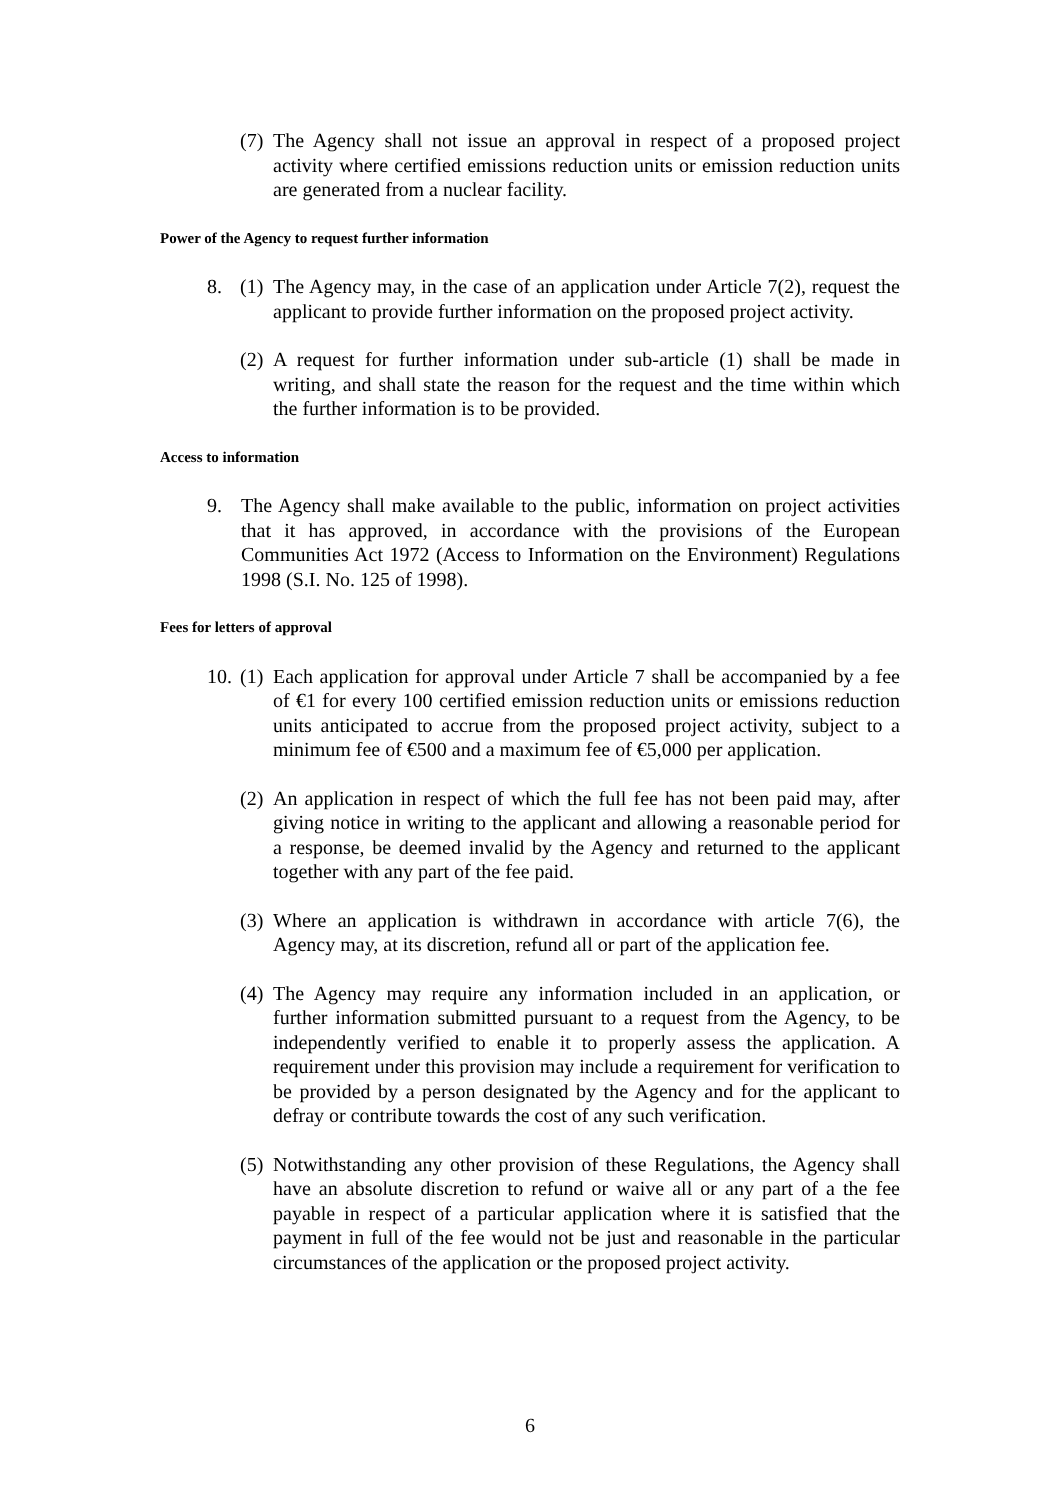(7) The Agency shall not issue an approval in respect of a proposed project activity where certified emissions reduction units or emission reduction units are generated from a nuclear facility.
Power of the Agency to request further information
8. (1) The Agency may, in the case of an application under Article 7(2), request the applicant to provide further information on the proposed project activity.
(2) A request for further information under sub-article (1) shall be made in writing, and shall state the reason for the request and the time within which the further information is to be provided.
Access to information
9. The Agency shall make available to the public, information on project activities that it has approved, in accordance with the provisions of the European Communities Act 1972 (Access to Information on the Environment) Regulations 1998 (S.I. No. 125 of 1998).
Fees for letters of approval
10. (1) Each application for approval under Article 7 shall be accompanied by a fee of €1 for every 100 certified emission reduction units or emissions reduction units anticipated to accrue from the proposed project activity, subject to a minimum fee of €500 and a maximum fee of €5,000 per application.
(2) An application in respect of which the full fee has not been paid may, after giving notice in writing to the applicant and allowing a reasonable period for a response, be deemed invalid by the Agency and returned to the applicant together with any part of the fee paid.
(3) Where an application is withdrawn in accordance with article 7(6), the Agency may, at its discretion, refund all or part of the application fee.
(4) The Agency may require any information included in an application, or further information submitted pursuant to a request from the Agency, to be independently verified to enable it to properly assess the application. A requirement under this provision may include a requirement for verification to be provided by a person designated by the Agency and for the applicant to defray or contribute towards the cost of any such verification.
(5) Notwithstanding any other provision of these Regulations, the Agency shall have an absolute discretion to refund or waive all or any part of a the fee payable in respect of a particular application where it is satisfied that the payment in full of the fee would not be just and reasonable in the particular circumstances of the application or the proposed project activity.
6